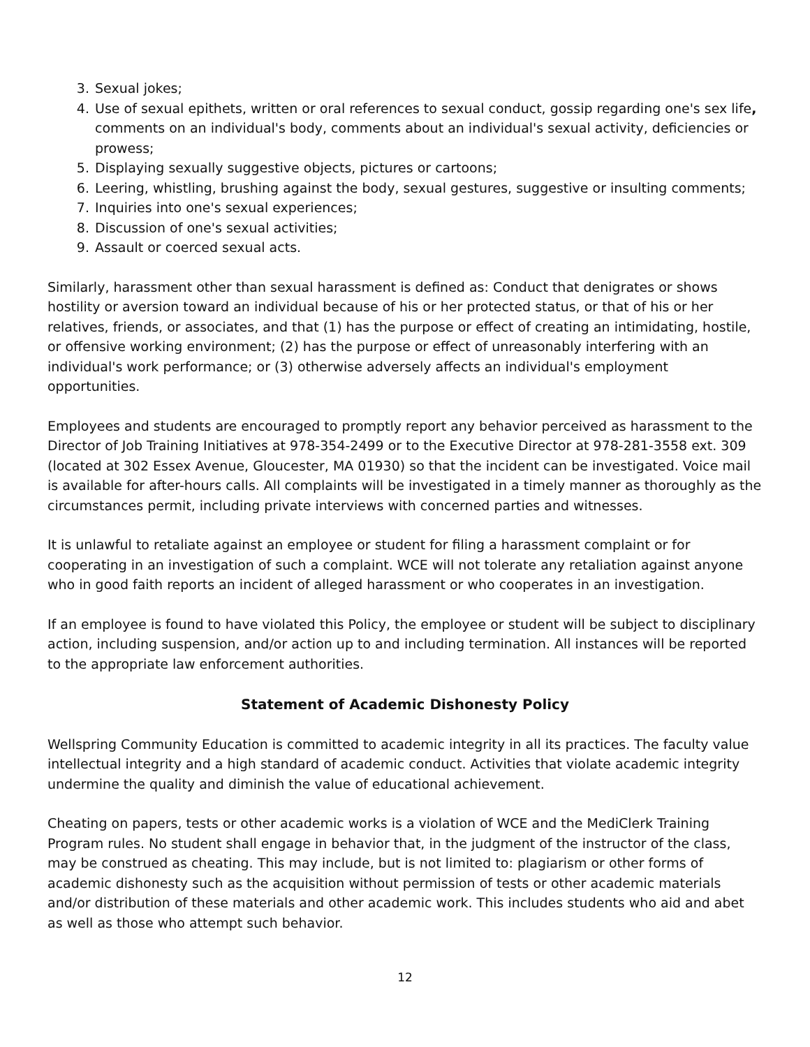3. Sexual jokes;
4. Use of sexual epithets, written or oral references to sexual conduct, gossip regarding one's sex life, comments on an individual's body, comments about an individual's sexual activity, deficiencies or prowess;
5. Displaying sexually suggestive objects, pictures or cartoons;
6. Leering, whistling, brushing against the body, sexual gestures, suggestive or insulting comments;
7. Inquiries into one's sexual experiences;
8. Discussion of one's sexual activities;
9. Assault or coerced sexual acts.
Similarly, harassment other than sexual harassment is defined as: Conduct that denigrates or shows hostility or aversion toward an individual because of his or her protected status, or that of his or her relatives, friends, or associates, and that (1) has the purpose or effect of creating an intimidating, hostile, or offensive working environment; (2) has the purpose or effect of unreasonably interfering with an individual's work performance; or (3) otherwise adversely affects an individual's employment opportunities.
Employees and students are encouraged to promptly report any behavior perceived as harassment to the Director of Job Training Initiatives at 978-354-2499 or to the Executive Director at 978-281-3558 ext. 309 (located at 302 Essex Avenue, Gloucester, MA 01930) so that the incident can be investigated. Voice mail is available for after-hours calls. All complaints will be investigated in a timely manner as thoroughly as the circumstances permit, including private interviews with concerned parties and witnesses.
It is unlawful to retaliate against an employee or student for filing a harassment complaint or for cooperating in an investigation of such a complaint. WCE will not tolerate any retaliation against anyone who in good faith reports an incident of alleged harassment or who cooperates in an investigation.
If an employee is found to have violated this Policy, the employee or student will be subject to disciplinary action, including suspension, and/or action up to and including termination. All instances will be reported to the appropriate law enforcement authorities.
Statement of Academic Dishonesty Policy
Wellspring Community Education is committed to academic integrity in all its practices. The faculty value intellectual integrity and a high standard of academic conduct. Activities that violate academic integrity undermine the quality and diminish the value of educational achievement.
Cheating on papers, tests or other academic works is a violation of WCE and the MediClerk Training Program rules. No student shall engage in behavior that, in the judgment of the instructor of the class, may be construed as cheating. This may include, but is not limited to: plagiarism or other forms of academic dishonesty such as the acquisition without permission of tests or other academic materials and/or distribution of these materials and other academic work. This includes students who aid and abet as well as those who attempt such behavior.
12